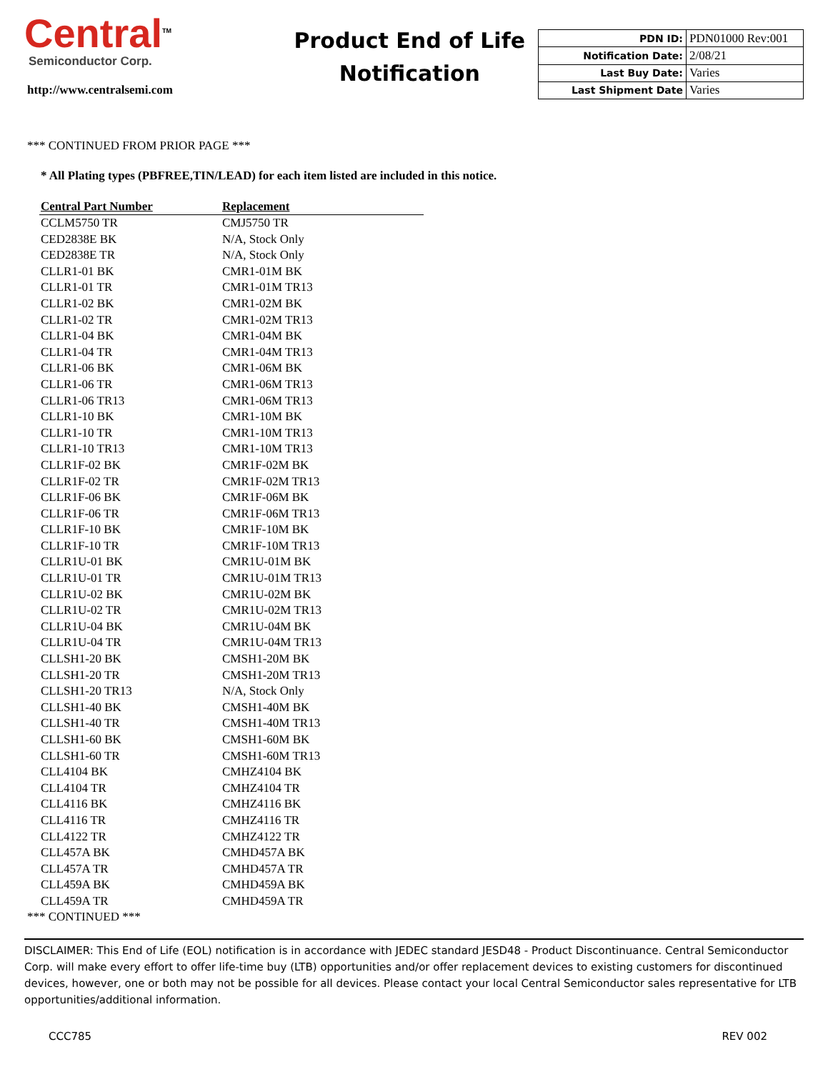Central<sup>TM</sup>
Semiconductor Corp.
http://www.centralsemi.com
Product End of Life
Notification
| PDN ID: | PDN01000 Rev:001 |
| Notification Date: | 2/08/21 |
| Last Buy Date: | Varies |
| Last Shipment Date | Varies |
*** CONTINUED FROM PRIOR PAGE ***
* All Plating types (PBFREE,TIN/LEAD) for each item listed are included in this notice.
| Central Part Number | Replacement |
| --- | --- |
| CCLM5750 TR | CMJ5750 TR |
| CED2838E BK | N/A, Stock Only |
| CED2838E TR | N/A, Stock Only |
| CLLR1-01 BK | CMR1-01M BK |
| CLLR1-01 TR | CMR1-01M TR13 |
| CLLR1-02 BK | CMR1-02M BK |
| CLLR1-02 TR | CMR1-02M TR13 |
| CLLR1-04 BK | CMR1-04M BK |
| CLLR1-04 TR | CMR1-04M TR13 |
| CLLR1-06 BK | CMR1-06M BK |
| CLLR1-06 TR | CMR1-06M TR13 |
| CLLR1-06 TR13 | CMR1-06M TR13 |
| CLLR1-10 BK | CMR1-10M BK |
| CLLR1-10 TR | CMR1-10M TR13 |
| CLLR1-10 TR13 | CMR1-10M TR13 |
| CLLR1F-02 BK | CMR1F-02M BK |
| CLLR1F-02 TR | CMR1F-02M TR13 |
| CLLR1F-06 BK | CMR1F-06M BK |
| CLLR1F-06 TR | CMR1F-06M TR13 |
| CLLR1F-10 BK | CMR1F-10M BK |
| CLLR1F-10 TR | CMR1F-10M TR13 |
| CLLR1U-01 BK | CMR1U-01M BK |
| CLLR1U-01 TR | CMR1U-01M TR13 |
| CLLR1U-02 BK | CMR1U-02M BK |
| CLLR1U-02 TR | CMR1U-02M TR13 |
| CLLR1U-04 BK | CMR1U-04M BK |
| CLLR1U-04 TR | CMR1U-04M TR13 |
| CLLSH1-20 BK | CMSH1-20M BK |
| CLLSH1-20 TR | CMSH1-20M TR13 |
| CLLSH1-20 TR13 | N/A, Stock Only |
| CLLSH1-40 BK | CMSH1-40M BK |
| CLLSH1-40 TR | CMSH1-40M TR13 |
| CLLSH1-60 BK | CMSH1-60M BK |
| CLLSH1-60 TR | CMSH1-60M TR13 |
| CLL4104 BK | CMHZ4104 BK |
| CLL4104 TR | CMHZ4104 TR |
| CLL4116 BK | CMHZ4116 BK |
| CLL4116 TR | CMHZ4116 TR |
| CLL4122 TR | CMHZ4122 TR |
| CLL457A BK | CMHD457A BK |
| CLL457A TR | CMHD457A TR |
| CLL459A BK | CMHD459A BK |
| CLL459A TR | CMHD459A TR |
*** CONTINUED ***
DISCLAIMER: This End of Life (EOL) notification is in accordance with JEDEC standard JESD48 - Product Discontinuance. Central Semiconductor Corp. will make every effort to offer life-time buy (LTB) opportunities and/or offer replacement devices to existing customers for discontinued devices, however, one or both may not be possible for all devices. Please contact your local Central Semiconductor sales representative for LTB opportunities/additional information.
CCC785 REV 002